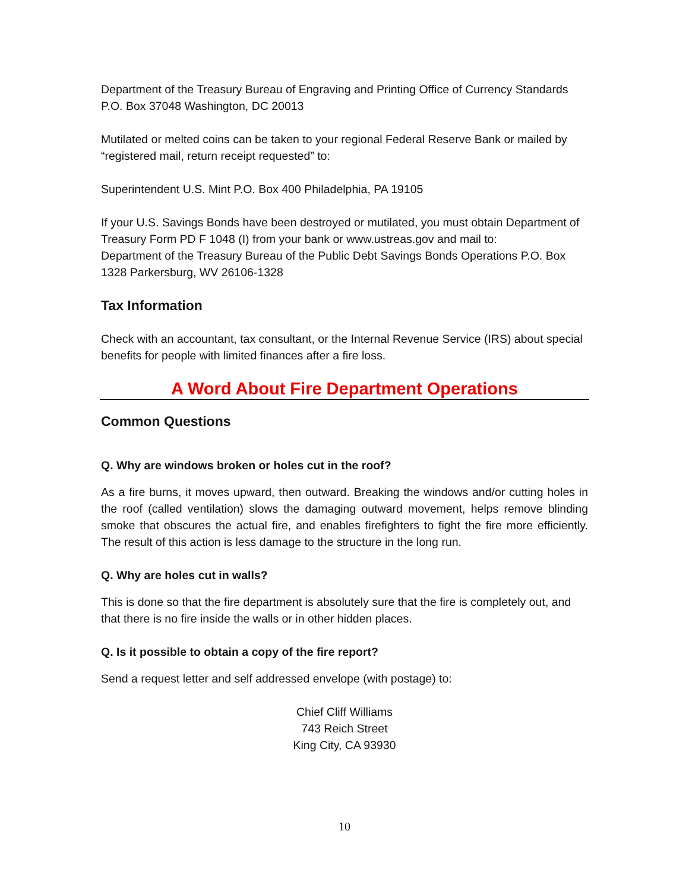Department of the Treasury Bureau of Engraving and Printing Office of Currency Standards P.O. Box 37048 Washington, DC 20013
Mutilated or melted coins can be taken to your regional Federal Reserve Bank or mailed by “registered mail, return receipt requested” to:
Superintendent U.S. Mint P.O. Box 400 Philadelphia, PA 19105
If your U.S. Savings Bonds have been destroyed or mutilated, you must obtain Department of Treasury Form PD F 1048 (I) from your bank or www.ustreas.gov and mail to:
Department of the Treasury Bureau of the Public Debt Savings Bonds Operations P.O. Box 1328 Parkersburg, WV 26106-1328
Tax Information
Check with an accountant, tax consultant, or the Internal Revenue Service (IRS) about special benefits for people with limited finances after a fire loss.
A Word About Fire Department Operations
Common Questions
Q. Why are windows broken or holes cut in the roof?
As a fire burns, it moves upward, then outward. Breaking the windows and/or cutting holes in the roof (called ventilation) slows the damaging outward movement, helps remove blinding smoke that obscures the actual fire, and enables firefighters to fight the fire more efficiently. The result of this action is less damage to the structure in the long run.
Q. Why are holes cut in walls?
This is done so that the fire department is absolutely sure that the fire is completely out, and that there is no fire inside the walls or in other hidden places.
Q. Is it possible to obtain a copy of the fire report?
Send a request letter and self addressed envelope (with postage) to:
Chief Cliff Williams
743 Reich Street
King City, CA 93930
10